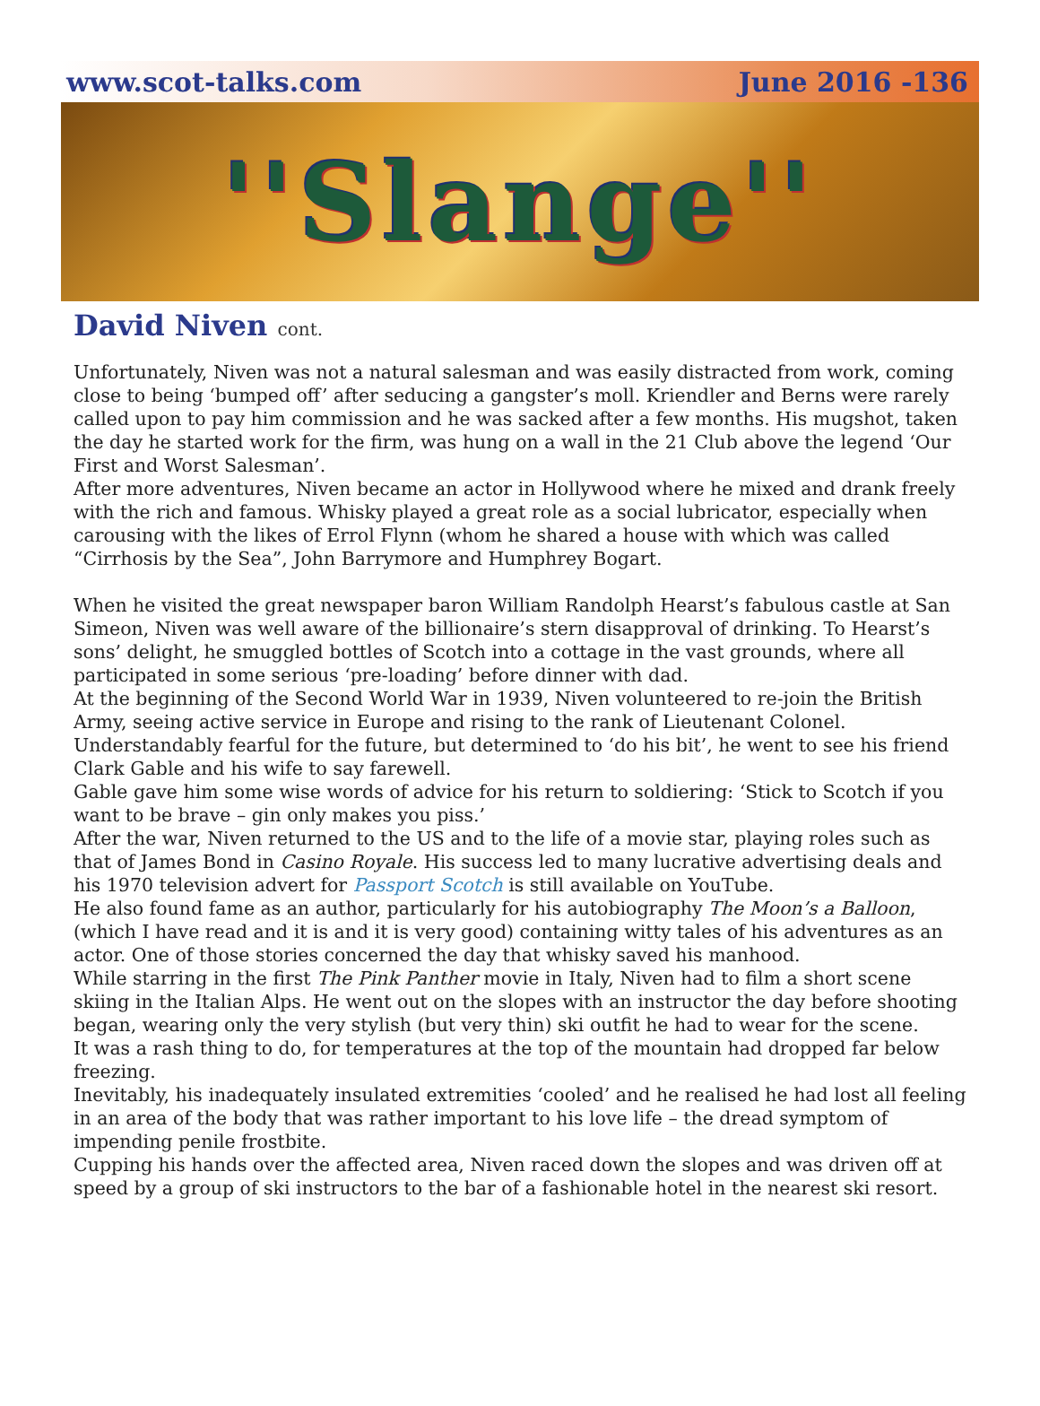www.scot-talks.com June 2016 -136
''Slange''
David Niven cont.
Unfortunately, Niven was not a natural salesman and was easily distracted from work, coming close to being ‘bumped off’ after seducing a gangster’s moll. Kriendler and Berns were rarely called upon to pay him commission and he was sacked after a few months. His mugshot, taken the day he started work for the firm, was hung on a wall in the 21 Club above the legend ‘Our First and Worst Salesman’.
After more adventures, Niven became an actor in Hollywood where he mixed and drank freely with the rich and famous. Whisky played a great role as a social lubricator, especially when carousing with the likes of Errol Flynn (whom he shared a house with which was called “Cirrhosis by the Sea”, John Barrymore and Humphrey Bogart.
When he visited the great newspaper baron William Randolph Hearst’s fabulous castle at San Simeon, Niven was well aware of the billionaire’s stern disapproval of drinking. To Hearst’s sons’ delight, he smuggled bottles of Scotch into a cottage in the vast grounds, where all participated in some serious ‘pre-loading’ before dinner with dad.
At the beginning of the Second World War in 1939, Niven volunteered to re-join the British Army, seeing active service in Europe and rising to the rank of Lieutenant Colonel.
Understandably fearful for the future, but determined to ‘do his bit’, he went to see his friend Clark Gable and his wife to say farewell.
Gable gave him some wise words of advice for his return to soldiering: ‘Stick to Scotch if you want to be brave – gin only makes you piss.’
After the war, Niven returned to the US and to the life of a movie star, playing roles such as that of James Bond in Casino Royale. His success led to many lucrative advertising deals and his 1970 television advert for Passport Scotch is still available on YouTube.
He also found fame as an author, particularly for his autobiography The Moon’s a Balloon, (which I have read and it is and it is very good) containing witty tales of his adventures as an actor. One of those stories concerned the day that whisky saved his manhood.
While starring in the first The Pink Panther movie in Italy, Niven had to film a short scene skiing in the Italian Alps. He went out on the slopes with an instructor the day before shooting began, wearing only the very stylish (but very thin) ski outfit he had to wear for the scene.
It was a rash thing to do, for temperatures at the top of the mountain had dropped far below freezing.
Inevitably, his inadequately insulated extremities ‘cooled’ and he realised he had lost all feeling in an area of the body that was rather important to his love life – the dread symptom of impending penile frostbite.
Cupping his hands over the affected area, Niven raced down the slopes and was driven off at speed by a group of ski instructors to the bar of a fashionable hotel in the nearest ski resort.